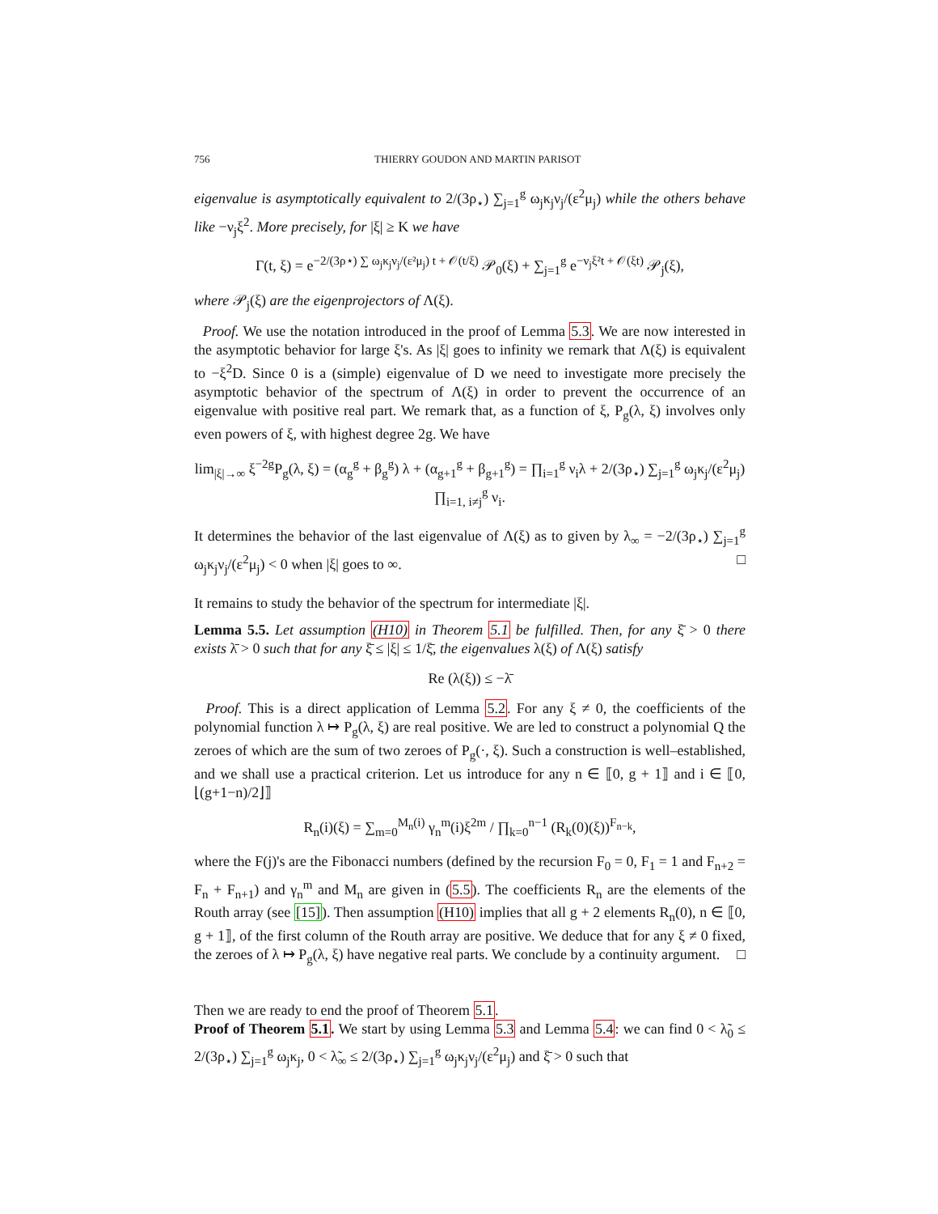756 THIERRY GOUDON AND MARTIN PARISOT
eigenvalue is asymptotically equivalent to 2/(3ρ<sub>⋆</sub>) ∑<sub>j=1</sub><sup>g</sup> ω<sub>j</sub>κ<sub>j</sub>ν<sub>j</sub>/(ε<sup>2</sup>μ<sub>j</sub>) while the others behave like −ν<sub>j</sub>ξ<sup>2</sup>. More precisely, for |ξ| ≥ K we have
Γ(t, ξ) = e<sup>−2/(3ρ⋆) ∑ ω<sub>j</sub>κ<sub>j</sub>ν<sub>j</sub>/(ε²μ<sub>j</sub>) t + 𝒪(t/ξ)</sup> 𝒫<sub>0</sub>(ξ) + ∑<sub>j=1</sub><sup>g</sup> e<sup>−ν<sub>j</sub>ξ²t + 𝒪(ξt)</sup> 𝒫<sub>j</sub>(ξ),
where 𝒫<sub>j</sub>(ξ) are the eigenprojectors of Λ(ξ).
Proof. We use the notation introduced in the proof of Lemma 5.3. We are now interested in the asymptotic behavior for large ξ's. As |ξ| goes to infinity we remark that Λ(ξ) is equivalent to −ξ<sup>2</sup>D. Since 0 is a (simple) eigenvalue of D we need to investigate more precisely the asymptotic behavior of the spectrum of Λ(ξ) in order to prevent the occurrence of an eigenvalue with positive real part. We remark that, as a function of ξ, P<sub>g</sub>(λ, ξ) involves only even powers of ξ, with highest degree 2g. We have
lim<sub>|ξ|→∞</sub> ξ<sup>−2g</sup>P<sub>g</sub>(λ, ξ) = (α<sub>g</sub><sup>g</sup> + β<sub>g</sub><sup>g</sup>) λ + (α<sub>g+1</sub><sup>g</sup> + β<sub>g+1</sub><sup>g</sup>) = ∏<sub>i=1</sub><sup>g</sup> ν<sub>i</sub>λ + 2/(3ρ<sub>⋆</sub>) ∑<sub>j=1</sub><sup>g</sup> ω<sub>j</sub>κ<sub>j</sub>/(ε<sup>2</sup>μ<sub>j</sub>) ∏<sub>i=1, i≠j</sub><sup>g</sup> ν<sub>i</sub>.
It determines the behavior of the last eigenvalue of Λ(ξ) as to given by λ<sub>∞</sub> = −2/(3ρ<sub>⋆</sub>) ∑<sub>j=1</sub><sup>g</sup> ω<sub>j</sub>κ<sub>j</sub>ν<sub>j</sub>/(ε<sup>2</sup>μ<sub>j</sub>) < 0 when |ξ| goes to ∞. □
It remains to study the behavior of the spectrum for intermediate |ξ|.
Lemma 5.5. Let assumption (H10) in Theorem 5.1 be fulfilled. Then, for any ξ̄ > 0 there exists λ̄ > 0 such that for any ξ̄ ≤ |ξ| ≤ 1/ξ̄, the eigenvalues λ(ξ) of Λ(ξ) satisfy
Re (λ(ξ)) ≤ −λ̄
Proof. This is a direct application of Lemma 5.2. For any ξ ≠ 0, the coefficients of the polynomial function λ ↦ P<sub>g</sub>(λ, ξ) are real positive. We are led to construct a polynomial Q the zeroes of which are the sum of two zeroes of P<sub>g</sub>(·, ξ). Such a construction is well–established, and we shall use a practical criterion. Let us introduce for any n ∈ ⟦0, g + 1⟧ and i ∈ ⟦0, ⌊(g+1−n)/2⌋⟧
R<sub>n</sub>(i)(ξ) = ∑<sub>m=0</sub><sup>M<sub>n</sub>(i)</sup> γ<sub>n</sub><sup>m</sup>(i)ξ<sup>2m</sup> / ∏<sub>k=0</sub><sup>n−1</sup> (R<sub>k</sub>(0)(ξ))<sup>F<sub>n−k</sub></sup>,
where the F(j)'s are the Fibonacci numbers (defined by the recursion F<sub>0</sub> = 0, F<sub>1</sub> = 1 and F<sub>n+2</sub> = F<sub>n</sub> + F<sub>n+1</sub>) and γ<sub>n</sub><sup>m</sup> and M<sub>n</sub> are given in (5.5). The coefficients R<sub>n</sub> are the elements of the Routh array (see [15]). Then assumption (H10) implies that all g + 2 elements R<sub>n</sub>(0), n ∈ ⟦0, g + 1⟧, of the first column of the Routh array are positive. We deduce that for any ξ ≠ 0 fixed, the zeroes of λ ↦ P<sub>g</sub>(λ, ξ) have negative real parts. We conclude by a continuity argument. □
Then we are ready to end the proof of Theorem 5.1.
Proof of Theorem 5.1. We start by using Lemma 5.3 and Lemma 5.4: we can find 0 < λ̃<sub>0</sub> ≤ 2/(3ρ<sub>⋆</sub>) ∑<sub>j=1</sub><sup>g</sup> ω<sub>j</sub>κ<sub>j</sub>, 0 < λ̃<sub>∞</sub> ≤ 2/(3ρ<sub>⋆</sub>) ∑<sub>j=1</sub><sup>g</sup> ω<sub>j</sub>κ<sub>j</sub>ν<sub>j</sub>/(ε<sup>2</sup>μ<sub>j</sub>) and ξ̄ > 0 such that